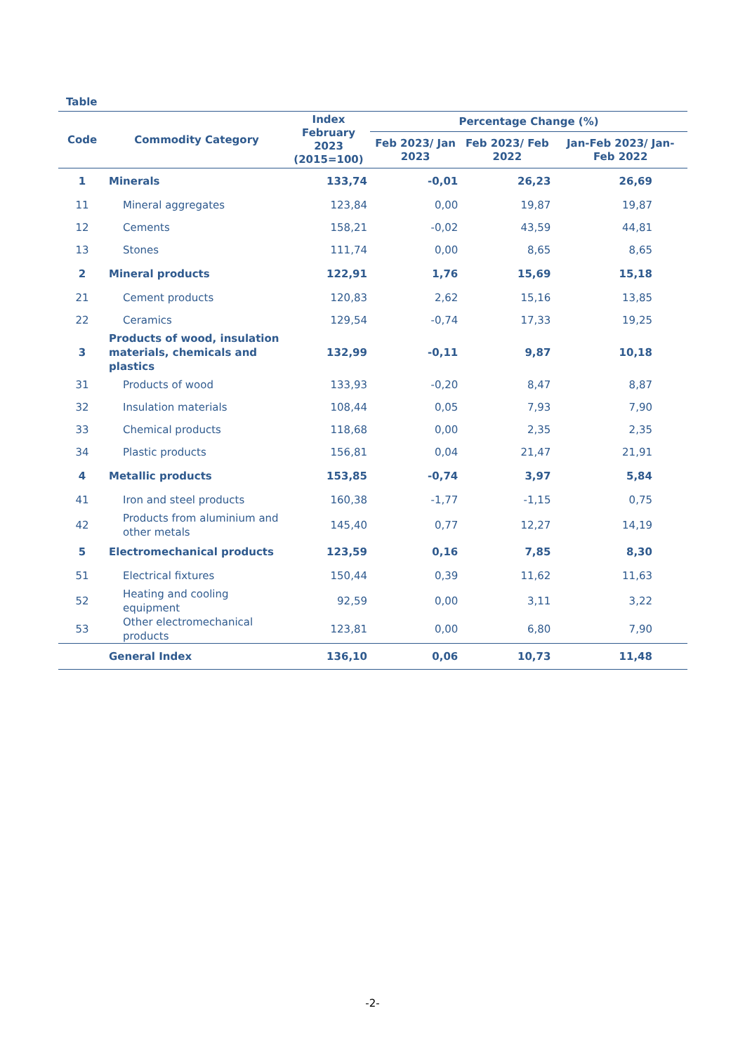Table
| Code | Commodity Category | Index February 2023 (2015=100) | Percentage Change (%) | | |
| --- | --- | --- | --- | --- | --- |
| | | | Feb 2023/ Jan 2023 | Feb 2023/ Feb 2022 | Jan-Feb 2023/ Jan-Feb 2022 |
| 1 | Minerals | 133,74 | -0,01 | 26,23 | 26,69 |
| 11 | Mineral aggregates | 123,84 | 0,00 | 19,87 | 19,87 |
| 12 | Cements | 158,21 | -0,02 | 43,59 | 44,81 |
| 13 | Stones | 111,74 | 0,00 | 8,65 | 8,65 |
| 2 | Mineral products | 122,91 | 1,76 | 15,69 | 15,18 |
| 21 | Cement products | 120,83 | 2,62 | 15,16 | 13,85 |
| 22 | Ceramics | 129,54 | -0,74 | 17,33 | 19,25 |
| 3 | Products of wood, insulation materials, chemicals and plastics | 132,99 | -0,11 | 9,87 | 10,18 |
| 31 | Products of wood | 133,93 | -0,20 | 8,47 | 8,87 |
| 32 | Insulation materials | 108,44 | 0,05 | 7,93 | 7,90 |
| 33 | Chemical products | 118,68 | 0,00 | 2,35 | 2,35 |
| 34 | Plastic products | 156,81 | 0,04 | 21,47 | 21,91 |
| 4 | Metallic products | 153,85 | -0,74 | 3,97 | 5,84 |
| 41 | Iron and steel products | 160,38 | -1,77 | -1,15 | 0,75 |
| 42 | Products from aluminium and other metals | 145,40 | 0,77 | 12,27 | 14,19 |
| 5 | Electromechanical products | 123,59 | 0,16 | 7,85 | 8,30 |
| 51 | Electrical fixtures | 150,44 | 0,39 | 11,62 | 11,63 |
| 52 | Heating and cooling equipment | 92,59 | 0,00 | 3,11 | 3,22 |
| 53 | Other electromechanical products | 123,81 | 0,00 | 6,80 | 7,90 |
| | General Index | 136,10 | 0,06 | 10,73 | 11,48 |
-2-